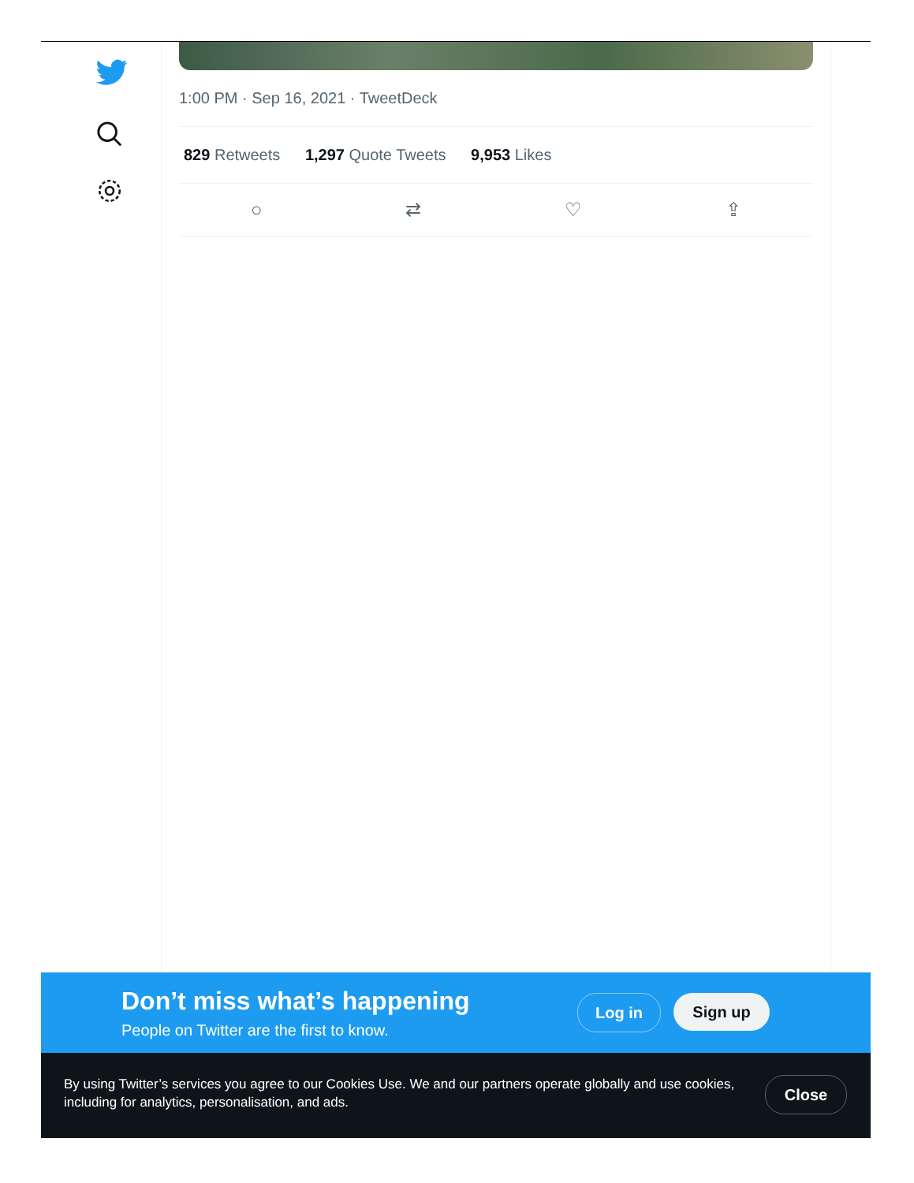1:00 PM · Sep 16, 2021 · TweetDeck
829 Retweets 1,297 Quote Tweets 9,953 Likes
○ ⇄ ♡ ⇪
Don’t miss what’s happening
People on Twitter are the first to know.
Log in Sign up
By using Twitter’s services you agree to our Cookies Use. We and our partners operate globally and use cookies, including for analytics, personalisation, and ads.
Close